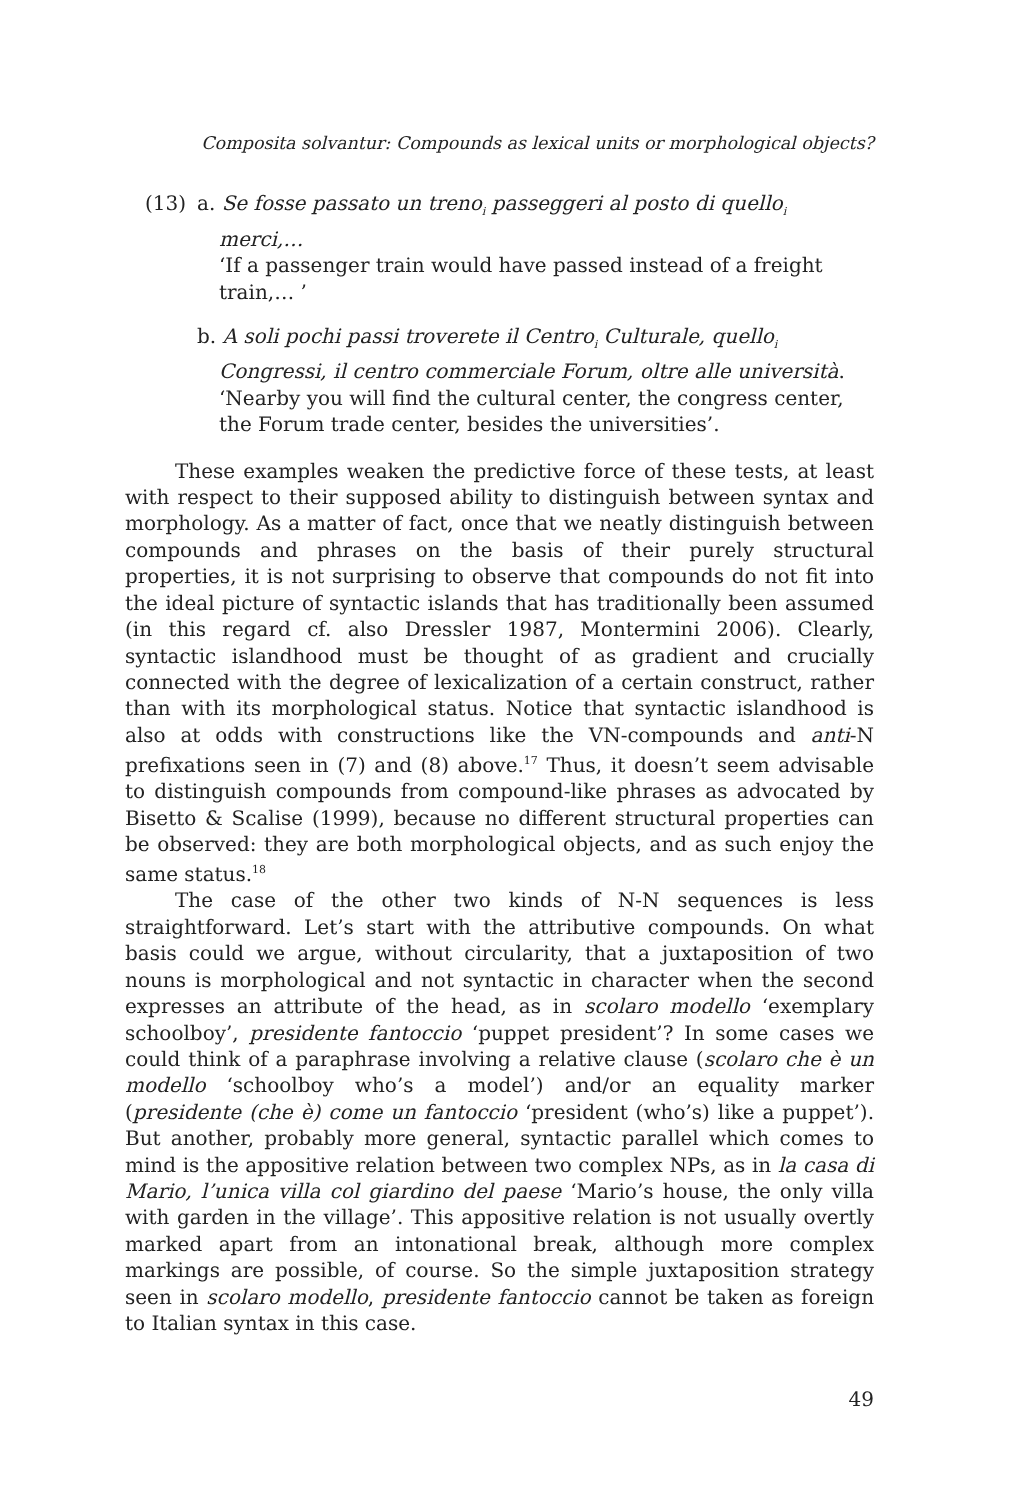Composita solvantur: Compounds as lexical units or morphological objects?
(13) a. Se fosse passato un treno<sub>i</sub> passeggeri al posto di quello<sub>i</sub> merci,…
‘If a passenger train would have passed instead of a freight train,… ’
b. A soli pochi passi troverete il Centro<sub>i</sub> Culturale, quello<sub>i</sub> Congressi, il centro commerciale Forum, oltre alle università.
‘Nearby you will find the cultural center, the congress center, the Forum trade center, besides the universities’.
These examples weaken the predictive force of these tests, at least with respect to their supposed ability to distinguish between syntax and morphology. As a matter of fact, once that we neatly distinguish between compounds and phrases on the basis of their purely structural properties, it is not surprising to observe that compounds do not fit into the ideal picture of syntactic islands that has traditionally been assumed (in this regard cf. also Dressler 1987, Montermini 2006). Clearly, syntactic islandhood must be thought of as gradient and crucially connected with the degree of lexicalization of a certain construct, rather than with its morphological status. Notice that syntactic islandhood is also at odds with constructions like the VN-compounds and anti-N prefixations seen in (7) and (8) above.<sup>17</sup> Thus, it doesn’t seem advisable to distinguish compounds from compound-like phrases as advocated by Bisetto & Scalise (1999), because no different structural properties can be observed: they are both morphological objects, and as such enjoy the same status.<sup>18</sup>
The case of the other two kinds of N-N sequences is less straightforward. Let’s start with the attributive compounds. On what basis could we argue, without circularity, that a juxtaposition of two nouns is morphological and not syntactic in character when the second expresses an attribute of the head, as in scolaro modello ‘exemplary schoolboy’, presidente fantoccio ‘puppet president’? In some cases we could think of a paraphrase involving a relative clause (scolaro che è un modello ‘schoolboy who’s a model’) and/or an equality marker (presidente (che è) come un fantoccio ‘president (who’s) like a puppet’). But another, probably more general, syntactic parallel which comes to mind is the appositive relation between two complex NPs, as in la casa di Mario, l’unica villa col giardino del paese ‘Mario’s house, the only villa with garden in the village’. This appositive relation is not usually overtly marked apart from an intonational break, although more complex markings are possible, of course. So the simple juxtaposition strategy seen in scolaro modello, presidente fantoccio cannot be taken as foreign to Italian syntax in this case.
49